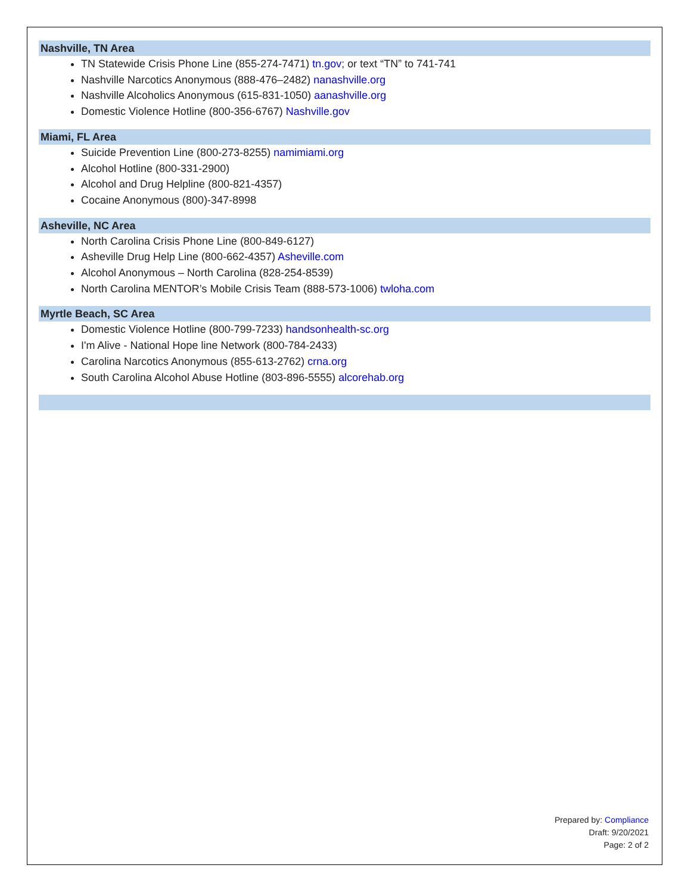Nashville, TN Area
TN Statewide Crisis Phone Line (855-274-7471) tn.gov; or text “TN” to 741-741
Nashville Narcotics Anonymous (888-476–2482) nanashville.org
Nashville Alcoholics Anonymous (615-831-1050) aanashville.org
Domestic Violence Hotline (800-356-6767) Nashville.gov
Miami, FL Area
Suicide Prevention Line (800-273-8255) namimiami.org
Alcohol Hotline (800-331-2900)
Alcohol and Drug Helpline (800-821-4357)
Cocaine Anonymous (800)-347-8998
Asheville, NC Area
North Carolina Crisis Phone Line (800-849-6127)
Asheville Drug Help Line (800-662-4357) Asheville.com
Alcohol Anonymous – North Carolina (828-254-8539)
North Carolina MENTOR’s Mobile Crisis Team (888-573-1006) twloha.com
Myrtle Beach, SC Area
Domestic Violence Hotline (800-799-7233) handsonhealth-sc.org
I'm Alive - National Hope line Network (800-784-2433)
Carolina Narcotics Anonymous (855-613-2762) crna.org
South Carolina Alcohol Abuse Hotline (803-896-5555) alcorehab.org
Prepared by: Compliance
Draft: 9/20/2021
Page: 2 of 2